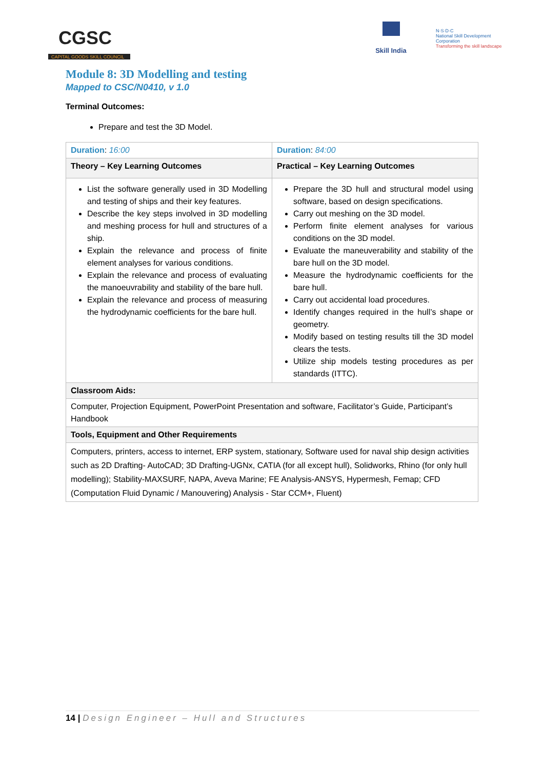CGSC
CAPITAL GOODS SKILL COUNCIL
Skill India
N·S·D·C
National Skill Development Corporation
Transforming the skill landscape
Module 8: 3D Modelling and testing
Mapped to CSC/N0410, v 1.0
Terminal Outcomes:
Prepare and test the 3D Model.
| Duration : 16:00 | Duration : 84:00 |
| Theory – Key Learning Outcomes | Practical – Key Learning Outcomes |
| List the software generally used in 3D Modelling and testing of ships and their key features. Describe the key steps involved in 3D modelling and meshing process for hull and structures of a ship. Explain the relevance and process of finite element analyses for various conditions. Explain the relevance and process of evaluating the manoeuvrability and stability of the bare hull. Explain the relevance and process of measuring the hydrodynamic coefficients for the bare hull. | Prepare the 3D hull and structural model using software, based on design specifications. Carry out meshing on the 3D model. Perform finite element analyses for various conditions on the 3D model. Evaluate the maneuverability and stability of the bare hull on the 3D model. Measure the hydrodynamic coefficients for the bare hull. Carry out accidental load procedures. Identify changes required in the hull’s shape or geometry. Modify based on testing results till the 3D model clears the tests. Utilize ship models testing procedures as per standards (ITTC). |
| Classroom Aids: | |
| Computer, Projection Equipment, PowerPoint Presentation and software, Facilitator’s Guide, Participant’s Handbook | |
| Tools, Equipment and Other Requirements | |
| Computers, printers, access to internet, ERP system, stationary, Software used for naval ship design activities such as 2D Drafting- AutoCAD; 3D Drafting-UGNx, CATIA (for all except hull), Solidworks, Rhino (for only hull modelling); Stability-MAXSURF, NAPA, Aveva Marine; FE Analysis-ANSYS, Hypermesh, Femap; CFD (Computation Fluid Dynamic / Manouvering) Analysis - Star CCM+, Fluent) | |
14 | Design Engineer – Hull and Structures